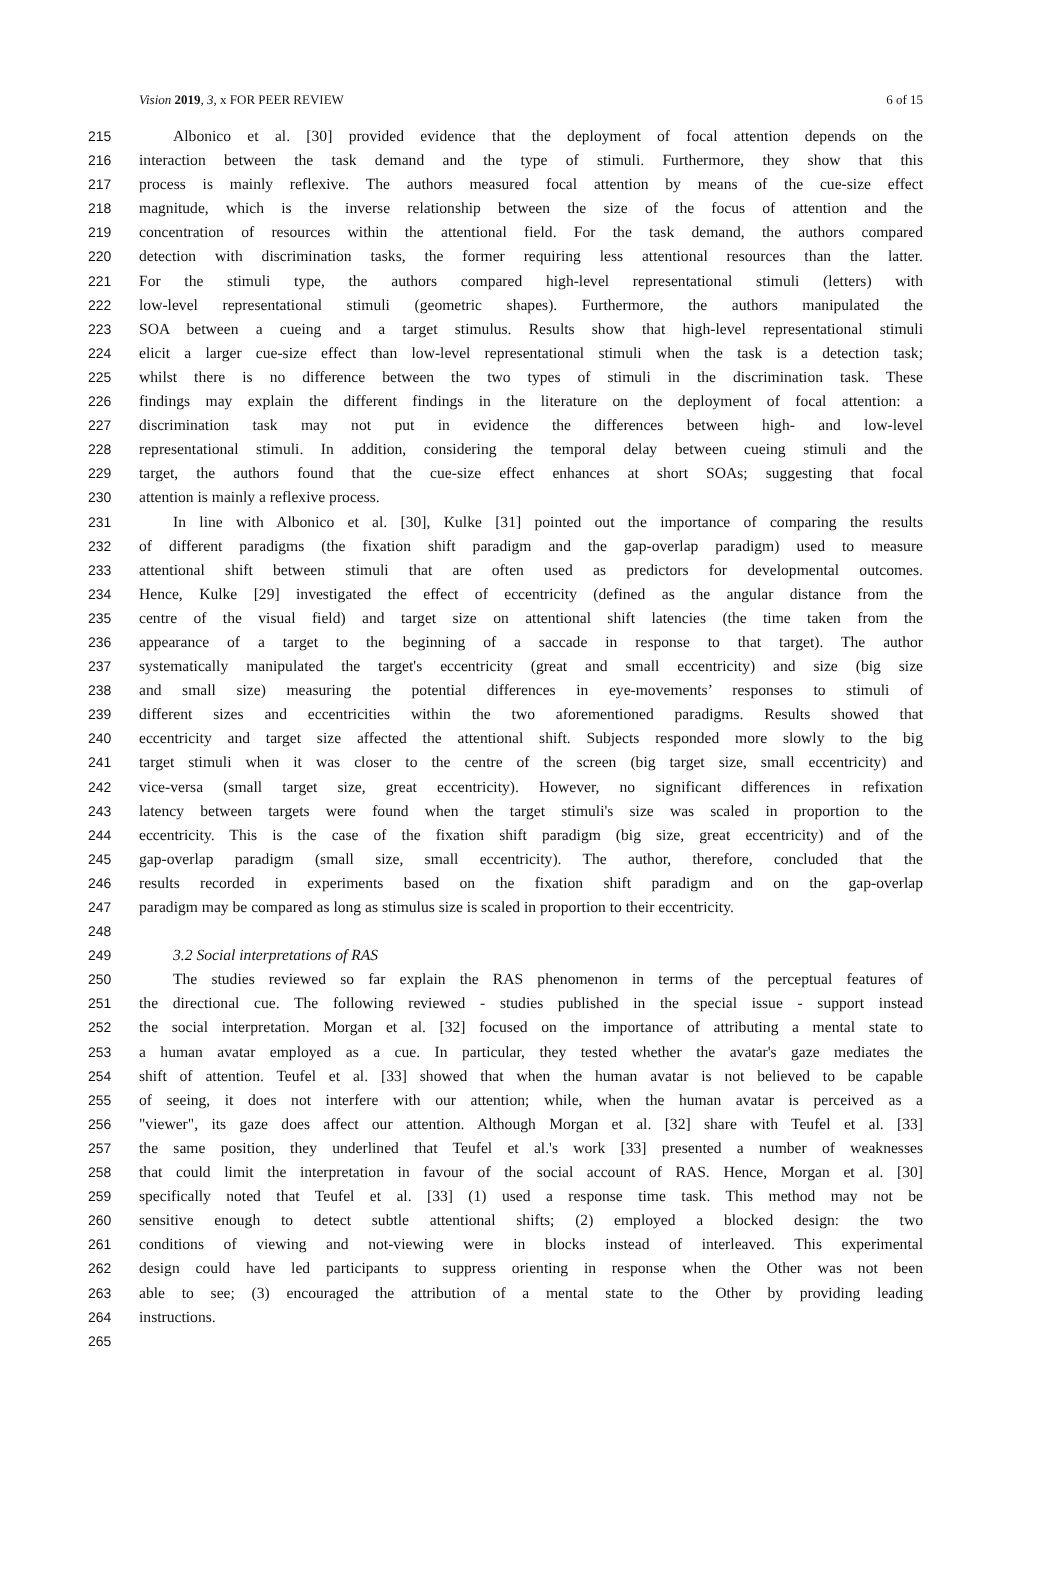Vision 2019, 3, x FOR PEER REVIEW 6 of 15
215 Albonico et al. [30] provided evidence that the deployment of focal attention depends on the
216 interaction between the task demand and the type of stimuli. Furthermore, they show that this
217 process is mainly reflexive. The authors measured focal attention by means of the cue-size effect
218 magnitude, which is the inverse relationship between the size of the focus of attention and the
219 concentration of resources within the attentional field. For the task demand, the authors compared
220 detection with discrimination tasks, the former requiring less attentional resources than the latter.
221 For the stimuli type, the authors compared high-level representational stimuli (letters) with
222 low-level representational stimuli (geometric shapes). Furthermore, the authors manipulated the
223 SOA between a cueing and a target stimulus. Results show that high-level representational stimuli
224 elicit a larger cue-size effect than low-level representational stimuli when the task is a detection task;
225 whilst there is no difference between the two types of stimuli in the discrimination task. These
226 findings may explain the different findings in the literature on the deployment of focal attention: a
227 discrimination task may not put in evidence the differences between high- and low-level
228 representational stimuli. In addition, considering the temporal delay between cueing stimuli and the
229 target, the authors found that the cue-size effect enhances at short SOAs; suggesting that focal
230 attention is mainly a reflexive process.
231 In line with Albonico et al. [30], Kulke [31] pointed out the importance of comparing the results
232 of different paradigms (the fixation shift paradigm and the gap-overlap paradigm) used to measure
233 attentional shift between stimuli that are often used as predictors for developmental outcomes.
234 Hence, Kulke [29] investigated the effect of eccentricity (defined as the angular distance from the
235 centre of the visual field) and target size on attentional shift latencies (the time taken from the
236 appearance of a target to the beginning of a saccade in response to that target). The author
237 systematically manipulated the target's eccentricity (great and small eccentricity) and size (big size
238 and small size) measuring the potential differences in eye-movements’ responses to stimuli of
239 different sizes and eccentricities within the two aforementioned paradigms. Results showed that
240 eccentricity and target size affected the attentional shift. Subjects responded more slowly to the big
241 target stimuli when it was closer to the centre of the screen (big target size, small eccentricity) and
242 vice-versa (small target size, great eccentricity). However, no significant differences in refixation
243 latency between targets were found when the target stimuli's size was scaled in proportion to the
244 eccentricity. This is the case of the fixation shift paradigm (big size, great eccentricity) and of the
245 gap-overlap paradigm (small size, small eccentricity). The author, therefore, concluded that the
246 results recorded in experiments based on the fixation shift paradigm and on the gap-overlap
247 paradigm may be compared as long as stimulus size is scaled in proportion to their eccentricity.
248
249 3.2 Social interpretations of RAS
250 The studies reviewed so far explain the RAS phenomenon in terms of the perceptual features of
251 the directional cue. The following reviewed - studies published in the special issue - support instead
252 the social interpretation. Morgan et al. [32] focused on the importance of attributing a mental state to
253 a human avatar employed as a cue. In particular, they tested whether the avatar's gaze mediates the
254 shift of attention. Teufel et al. [33] showed that when the human avatar is not believed to be capable
255 of seeing, it does not interfere with our attention; while, when the human avatar is perceived as a
256 "viewer", its gaze does affect our attention. Although Morgan et al. [32] share with Teufel et al. [33]
257 the same position, they underlined that Teufel et al.'s work [33] presented a number of weaknesses
258 that could limit the interpretation in favour of the social account of RAS. Hence, Morgan et al. [30]
259 specifically noted that Teufel et al. [33] (1) used a response time task. This method may not be
260 sensitive enough to detect subtle attentional shifts; (2) employed a blocked design: the two
261 conditions of viewing and not-viewing were in blocks instead of interleaved. This experimental
262 design could have led participants to suppress orienting in response when the Other was not been
263 able to see; (3) encouraged the attribution of a mental state to the Other by providing leading
264 instructions.
265